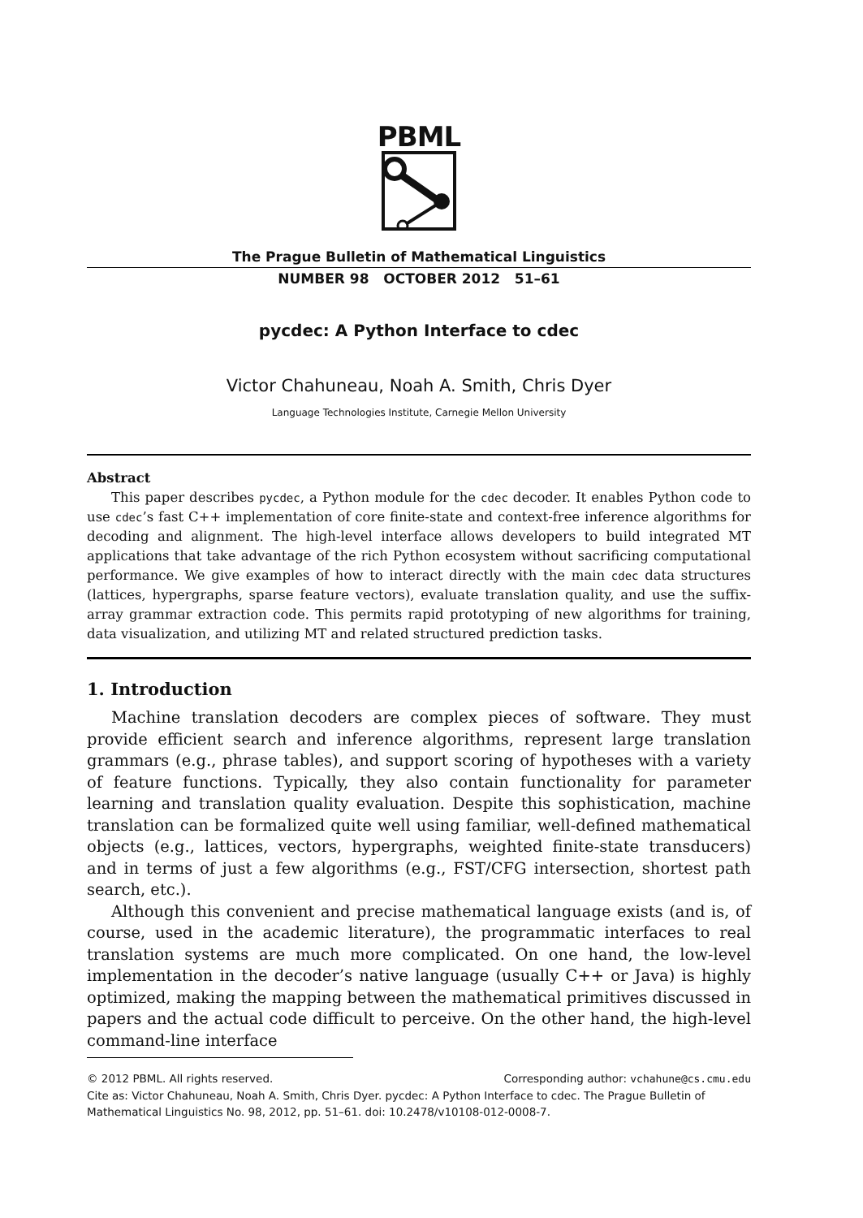PBML
The Prague Bulletin of Mathematical Linguistics
NUMBER 98 OCTOBER 2012 51–61
pycdec: A Python Interface to cdec
Victor Chahuneau, Noah A. Smith, Chris Dyer
Language Technologies Institute, Carnegie Mellon University
Abstract
This paper describes pycdec, a Python module for the cdec decoder. It enables Python code to use cdec’s fast C++ implementation of core finite-state and context-free inference algorithms for decoding and alignment. The high-level interface allows developers to build integrated MT applications that take advantage of the rich Python ecosystem without sacrificing computational performance. We give examples of how to interact directly with the main cdec data structures (lattices, hypergraphs, sparse feature vectors), evaluate translation quality, and use the suffix-array grammar extraction code. This permits rapid prototyping of new algorithms for training, data visualization, and utilizing MT and related structured prediction tasks.
1. Introduction
Machine translation decoders are complex pieces of software. They must provide efficient search and inference algorithms, represent large translation grammars (e.g., phrase tables), and support scoring of hypotheses with a variety of feature functions. Typically, they also contain functionality for parameter learning and translation quality evaluation. Despite this sophistication, machine translation can be formalized quite well using familiar, well-defined mathematical objects (e.g., lattices, vectors, hypergraphs, weighted finite-state transducers) and in terms of just a few algorithms (e.g., FST/CFG intersection, shortest path search, etc.).
Although this convenient and precise mathematical language exists (and is, of course, used in the academic literature), the programmatic interfaces to real translation systems are much more complicated. On one hand, the low-level implementation in the decoder’s native language (usually C++ or Java) is highly optimized, making the mapping between the mathematical primitives discussed in papers and the actual code difficult to perceive. On the other hand, the high-level command-line interface
© 2012 PBML. All rights reserved. Corresponding author: vchahune@cs.cmu.edu
Cite as: Victor Chahuneau, Noah A. Smith, Chris Dyer. pycdec: A Python Interface to cdec. The Prague Bulletin of Mathematical Linguistics No. 98, 2012, pp. 51–61. doi: 10.2478/v10108-012-0008-7.